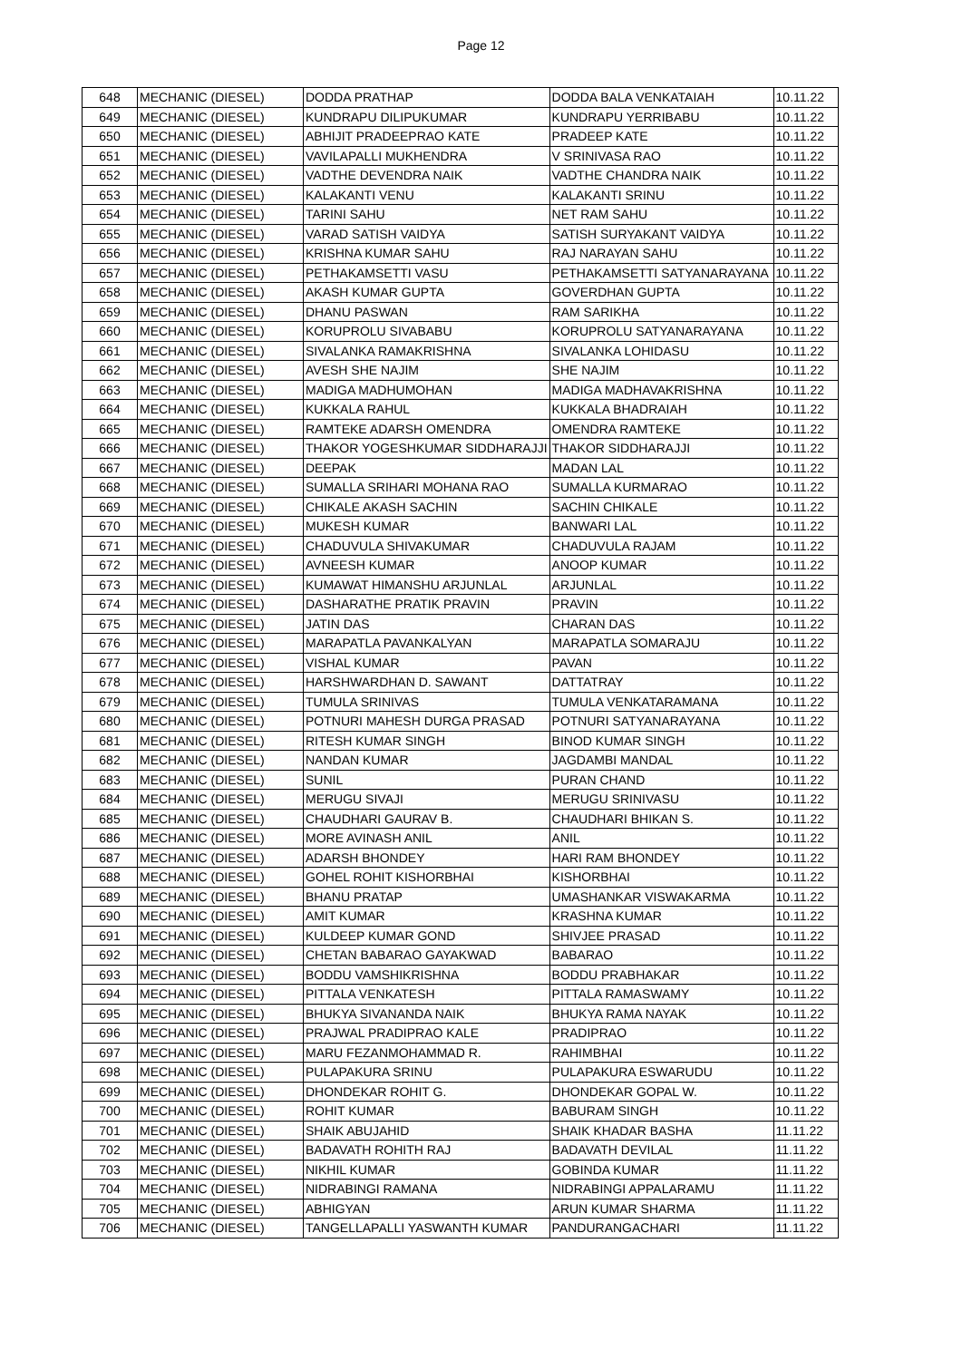Page 12
| 648 | MECHANIC (DIESEL) | DODDA PRATHAP | DODDA BALA VENKATAIAH | 10.11.22 |
| 649 | MECHANIC (DIESEL) | KUNDRAPU DILIPUKUMAR | KUNDRAPU YERRIBABU | 10.11.22 |
| 650 | MECHANIC (DIESEL) | ABHIJIT PRADEEPRAO KATE | PRADEEP KATE | 10.11.22 |
| 651 | MECHANIC (DIESEL) | VAVILAPALLI MUKHENDRA | V SRINIVASA RAO | 10.11.22 |
| 652 | MECHANIC (DIESEL) | VADTHE DEVENDRA NAIK | VADTHE CHANDRA NAIK | 10.11.22 |
| 653 | MECHANIC (DIESEL) | KALAKANTI VENU | KALAKANTI SRINU | 10.11.22 |
| 654 | MECHANIC (DIESEL) | TARINI SAHU | NET RAM SAHU | 10.11.22 |
| 655 | MECHANIC (DIESEL) | VARAD SATISH VAIDYA | SATISH SURYAKANT VAIDYA | 10.11.22 |
| 656 | MECHANIC (DIESEL) | KRISHNA KUMAR SAHU | RAJ NARAYAN SAHU | 10.11.22 |
| 657 | MECHANIC (DIESEL) | PETHAKAMSETTI VASU | PETHAKAMSETTI SATYANARAYANA | 10.11.22 |
| 658 | MECHANIC (DIESEL) | AKASH KUMAR GUPTA | GOVERDHAN GUPTA | 10.11.22 |
| 659 | MECHANIC (DIESEL) | DHANU PASWAN | RAM SARIKHA | 10.11.22 |
| 660 | MECHANIC (DIESEL) | KORUPROLU SIVABABU | KORUPROLU SATYANARAYANA | 10.11.22 |
| 661 | MECHANIC (DIESEL) | SIVALANKA RAMAKRISHNA | SIVALANKA LOHIDASU | 10.11.22 |
| 662 | MECHANIC (DIESEL) | AVESH SHE NAJIM | SHE NAJIM | 10.11.22 |
| 663 | MECHANIC (DIESEL) | MADIGA MADHUMOHAN | MADIGA MADHAVAKRISHNA | 10.11.22 |
| 664 | MECHANIC (DIESEL) | KUKKALA RAHUL | KUKKALA BHADRAIAH | 10.11.22 |
| 665 | MECHANIC (DIESEL) | RAMTEKE ADARSH OMENDRA | OMENDRA RAMTEKE | 10.11.22 |
| 666 | MECHANIC (DIESEL) | THAKOR YOGESHKUMAR SIDDHARAJJI | THAKOR SIDDHARAJJI | 10.11.22 |
| 667 | MECHANIC (DIESEL) | DEEPAK | MADAN LAL | 10.11.22 |
| 668 | MECHANIC (DIESEL) | SUMALLA SRIHARI MOHANA RAO | SUMALLA KURMARAO | 10.11.22 |
| 669 | MECHANIC (DIESEL) | CHIKALE AKASH SACHIN | SACHIN CHIKALE | 10.11.22 |
| 670 | MECHANIC (DIESEL) | MUKESH KUMAR | BANWARI LAL | 10.11.22 |
| 671 | MECHANIC (DIESEL) | CHADUVULA SHIVAKUMAR | CHADUVULA RAJAM | 10.11.22 |
| 672 | MECHANIC (DIESEL) | AVNEESH KUMAR | ANOOP KUMAR | 10.11.22 |
| 673 | MECHANIC (DIESEL) | KUMAWAT HIMANSHU ARJUNLAL | ARJUNLAL | 10.11.22 |
| 674 | MECHANIC (DIESEL) | DASHARATHE PRATIK PRAVIN | PRAVIN | 10.11.22 |
| 675 | MECHANIC (DIESEL) | JATIN DAS | CHARAN DAS | 10.11.22 |
| 676 | MECHANIC (DIESEL) | MARAPATLA PAVANKALYAN | MARAPATLA SOMARAJU | 10.11.22 |
| 677 | MECHANIC (DIESEL) | VISHAL KUMAR | PAVAN | 10.11.22 |
| 678 | MECHANIC (DIESEL) | HARSHWARDHAN D. SAWANT | DATTATRAY | 10.11.22 |
| 679 | MECHANIC (DIESEL) | TUMULA SRINIVAS | TUMULA VENKATARAMANA | 10.11.22 |
| 680 | MECHANIC (DIESEL) | POTNURI MAHESH DURGA PRASAD | POTNURI SATYANARAYANA | 10.11.22 |
| 681 | MECHANIC (DIESEL) | RITESH KUMAR SINGH | BINOD KUMAR SINGH | 10.11.22 |
| 682 | MECHANIC (DIESEL) | NANDAN KUMAR | JAGDAMBI MANDAL | 10.11.22 |
| 683 | MECHANIC (DIESEL) | SUNIL | PURAN CHAND | 10.11.22 |
| 684 | MECHANIC (DIESEL) | MERUGU SIVAJI | MERUGU SRINIVASU | 10.11.22 |
| 685 | MECHANIC (DIESEL) | CHAUDHARI GAURAV B. | CHAUDHARI BHIKAN S. | 10.11.22 |
| 686 | MECHANIC (DIESEL) | MORE AVINASH ANIL | ANIL | 10.11.22 |
| 687 | MECHANIC (DIESEL) | ADARSH BHONDEY | HARI RAM BHONDEY | 10.11.22 |
| 688 | MECHANIC (DIESEL) | GOHEL ROHIT KISHORBHAI | KISHORBHAI | 10.11.22 |
| 689 | MECHANIC (DIESEL) | BHANU PRATAP | UMASHANKAR VISWAKARMA | 10.11.22 |
| 690 | MECHANIC (DIESEL) | AMIT KUMAR | KRASHNA KUMAR | 10.11.22 |
| 691 | MECHANIC (DIESEL) | KULDEEP KUMAR GOND | SHIVJEE PRASAD | 10.11.22 |
| 692 | MECHANIC (DIESEL) | CHETAN BABARAO GAYAKWAD | BABARAO | 10.11.22 |
| 693 | MECHANIC (DIESEL) | BODDU VAMSHIKRISHNA | BODDU PRABHAKAR | 10.11.22 |
| 694 | MECHANIC (DIESEL) | PITTALA VENKATESH | PITTALA RAMASWAMY | 10.11.22 |
| 695 | MECHANIC (DIESEL) | BHUKYA SIVANANDA NAIK | BHUKYA RAMA NAYAK | 10.11.22 |
| 696 | MECHANIC (DIESEL) | PRAJWAL PRADIPRAO KALE | PRADIPRAO | 10.11.22 |
| 697 | MECHANIC (DIESEL) | MARU FEZANMOHAMMAD R. | RAHIMBHAI | 10.11.22 |
| 698 | MECHANIC (DIESEL) | PULAPAKURA SRINU | PULAPAKURA ESWARUDU | 10.11.22 |
| 699 | MECHANIC (DIESEL) | DHONDEKAR ROHIT G. | DHONDEKAR GOPAL W. | 10.11.22 |
| 700 | MECHANIC (DIESEL) | ROHIT KUMAR | BABURAM SINGH | 10.11.22 |
| 701 | MECHANIC (DIESEL) | SHAIK ABUJAHID | SHAIK KHADAR BASHA | 11.11.22 |
| 702 | MECHANIC (DIESEL) | BADAVATH ROHITH RAJ | BADAVATH DEVILAL | 11.11.22 |
| 703 | MECHANIC (DIESEL) | NIKHIL KUMAR | GOBINDA KUMAR | 11.11.22 |
| 704 | MECHANIC (DIESEL) | NIDRABINGI RAMANA | NIDRABINGI APPALARAMU | 11.11.22 |
| 705 | MECHANIC (DIESEL) | ABHIGYAN | ARUN KUMAR SHARMA | 11.11.22 |
| 706 | MECHANIC (DIESEL) | TANGELLAPALLI YASWANTH KUMAR | PANDURANGACHARI | 11.11.22 |